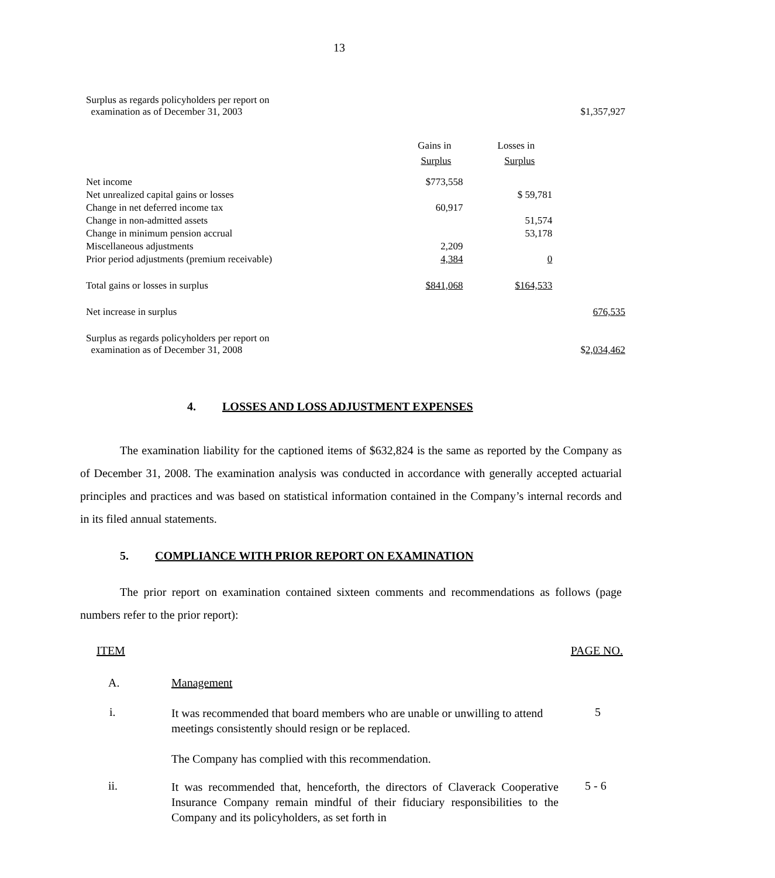13
| Surplus as regards policyholders per report on examination as of December 31, 2003 | | | $1,357,927 |
| | Gains in Surplus | Losses in Surplus | |
| Net income | $773,558 | | |
| Net unrealized capital gains or losses | | $ 59,781 | |
| Change in net deferred income tax | 60,917 | | |
| Change in non-admitted assets | | 51,574 | |
| Change in minimum pension accrual | | 53,178 | |
| Miscellaneous adjustments | 2,209 | | |
| Prior period adjustments (premium receivable) | 4,384 | 0 | |
| Total gains or losses in surplus | $841,068 | $164,533 | |
| Net increase in surplus | | | 676,535 |
| Surplus as regards policyholders per report on examination as of December 31, 2008 | | | $ 2,034,462 |
4. LOSSES AND LOSS ADJUSTMENT EXPENSES
The examination liability for the captioned items of $632,824 is the same as reported by the Company as of December 31, 2008. The examination analysis was conducted in accordance with generally accepted actuarial principles and practices and was based on statistical information contained in the Company’s internal records and in its filed annual statements.
5. COMPLIANCE WITH PRIOR REPORT ON EXAMINATION
The prior report on examination contained sixteen comments and recommendations as follows (page numbers refer to the prior report):
| ITEM | | PAGE NO. |
| A. | Management | |
| i. | It was recommended that board members who are unable or unwilling to attend meetings consistently should resign or be replaced. The Company has complied with this recommendation. | 5 |
| ii. | It was recommended that, henceforth, the directors of Claverack Cooperative Insurance Company remain mindful of their fiduciary responsibilities to the Company and its policyholders, as set forth in | 5 - 6 |